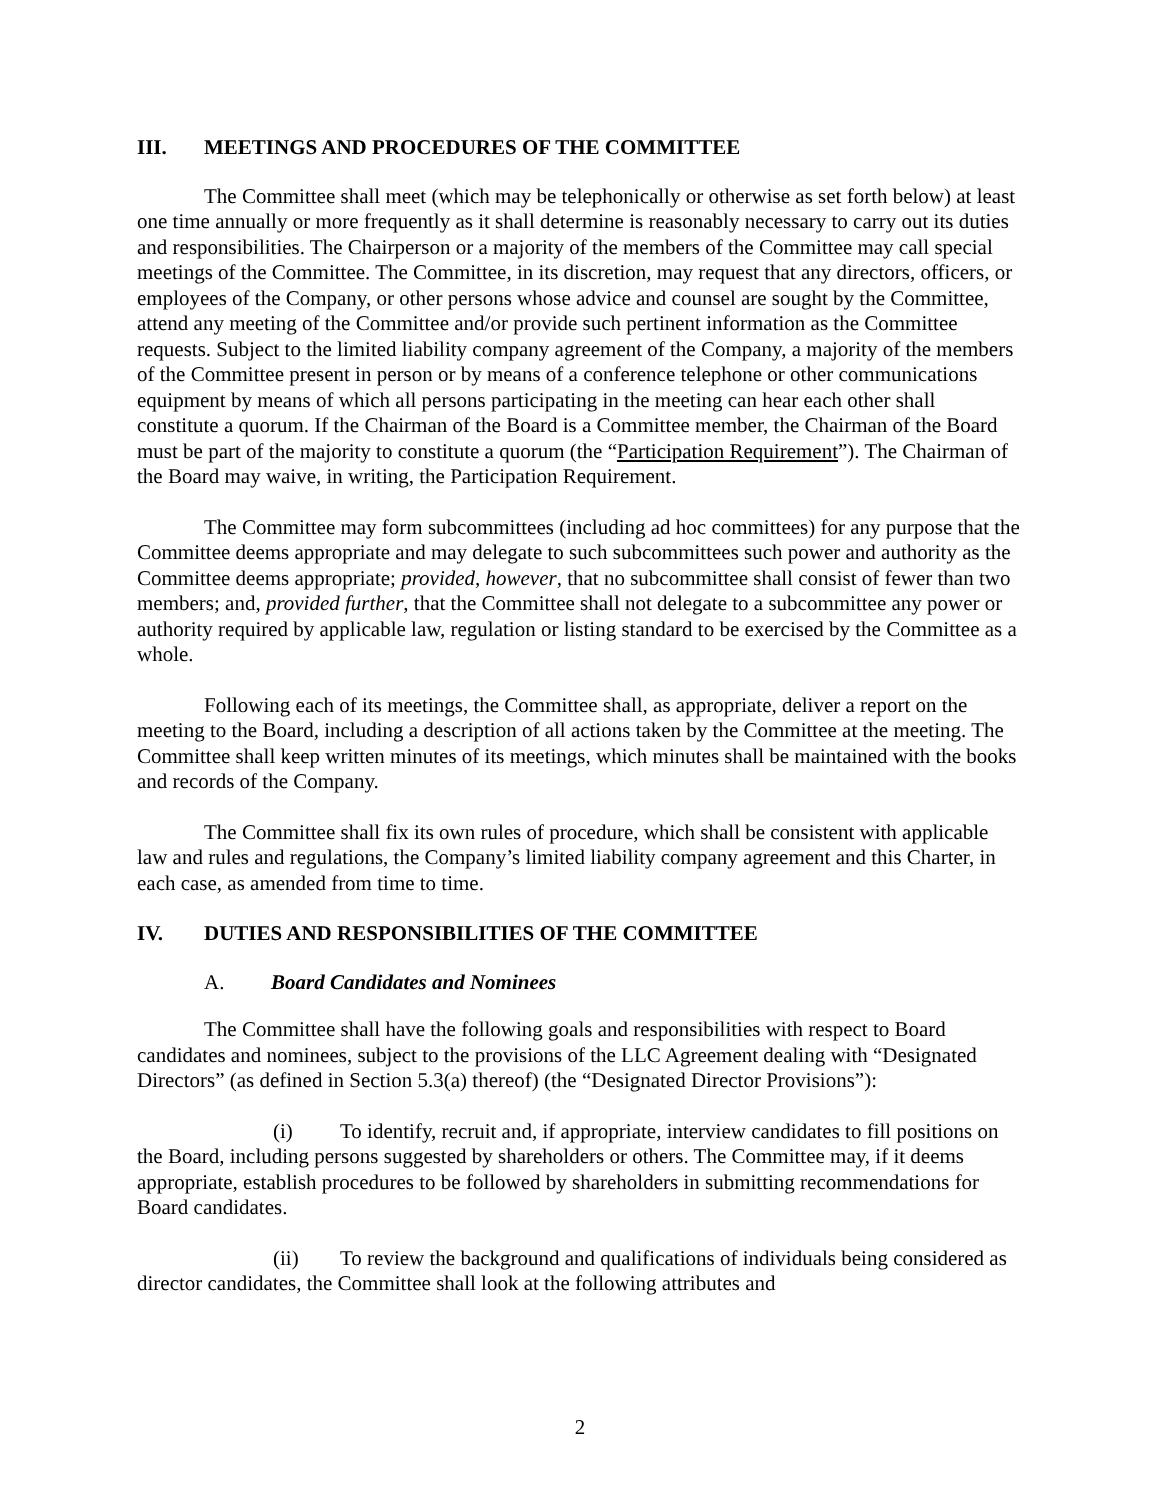III. MEETINGS AND PROCEDURES OF THE COMMITTEE
The Committee shall meet (which may be telephonically or otherwise as set forth below) at least one time annually or more frequently as it shall determine is reasonably necessary to carry out its duties and responsibilities. The Chairperson or a majority of the members of the Committee may call special meetings of the Committee. The Committee, in its discretion, may request that any directors, officers, or employees of the Company, or other persons whose advice and counsel are sought by the Committee, attend any meeting of the Committee and/or provide such pertinent information as the Committee requests. Subject to the limited liability company agreement of the Company, a majority of the members of the Committee present in person or by means of a conference telephone or other communications equipment by means of which all persons participating in the meeting can hear each other shall constitute a quorum. If the Chairman of the Board is a Committee member, the Chairman of the Board must be part of the majority to constitute a quorum (the “Participation Requirement”). The Chairman of the Board may waive, in writing, the Participation Requirement.
The Committee may form subcommittees (including ad hoc committees) for any purpose that the Committee deems appropriate and may delegate to such subcommittees such power and authority as the Committee deems appropriate; provided, however, that no subcommittee shall consist of fewer than two members; and, provided further, that the Committee shall not delegate to a subcommittee any power or authority required by applicable law, regulation or listing standard to be exercised by the Committee as a whole.
Following each of its meetings, the Committee shall, as appropriate, deliver a report on the meeting to the Board, including a description of all actions taken by the Committee at the meeting. The Committee shall keep written minutes of its meetings, which minutes shall be maintained with the books and records of the Company.
The Committee shall fix its own rules of procedure, which shall be consistent with applicable law and rules and regulations, the Company’s limited liability company agreement and this Charter, in each case, as amended from time to time.
IV. DUTIES AND RESPONSIBILITIES OF THE COMMITTEE
A. Board Candidates and Nominees
The Committee shall have the following goals and responsibilities with respect to Board candidates and nominees, subject to the provisions of the LLC Agreement dealing with “Designated Directors” (as defined in Section 5.3(a) thereof) (the “Designated Director Provisions”):
(i) To identify, recruit and, if appropriate, interview candidates to fill positions on the Board, including persons suggested by shareholders or others. The Committee may, if it deems appropriate, establish procedures to be followed by shareholders in submitting recommendations for Board candidates.
(ii) To review the background and qualifications of individuals being considered as director candidates, the Committee shall look at the following attributes and
2